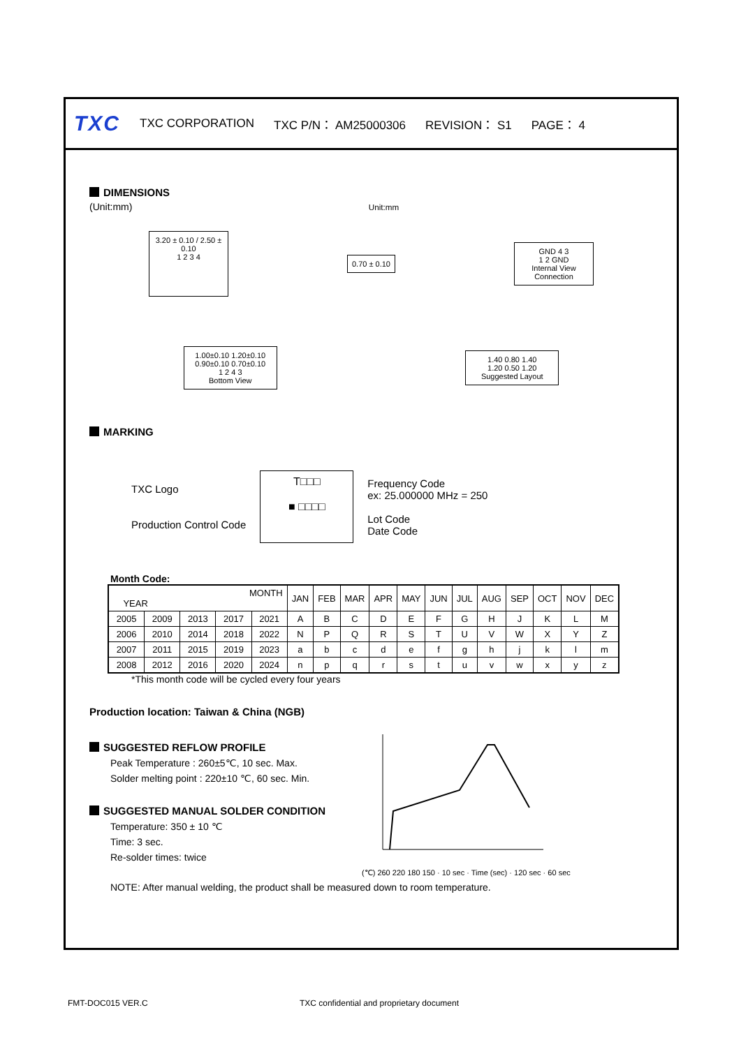TXC TXC CORPORATION TXC P/N： AM25000306 REVISION： S1 PAGE： 4
DIMENSIONS
(Unit:mm) Unit:mm
3.20 ± 0.10 / 2.50 ± 0.10
1 2 3 4
0.70 ± 0.10
GND 4 3
1 2 GND
Internal View Connection
1.00±0.10 1.20±0.10
0.90±0.10 0.70±0.10
1 2 4 3
Bottom View
1.40 0.80 1.40
1.20 0.50 1.20
Suggested Layout
MARKING
TXC Logo
Production Control Code
T□□□
■ □□□□
Frequency Code
ex: 25.000000 MHz = 250
Lot Code
Date Code
Month Code:
| MONTH YEAR | | | | | JAN | FEB | MAR | APR | MAY | JUN | JUL | AUG | SEP | OCT | NOV | DEC |
| --- | --- | --- | --- | --- | --- | --- | --- | --- | --- | --- | --- | --- | --- | --- | --- | --- |
| 2005 | 2009 | 2013 | 2017 | 2021 | A | B | C | D | E | F | G | H | J | K | L | M |
| 2006 | 2010 | 2014 | 2018 | 2022 | N | P | Q | R | S | T | U | V | W | X | Y | Z |
| 2007 | 2011 | 2015 | 2019 | 2023 | a | b | c | d | e | f | g | h | j | k | l | m |
| 2008 | 2012 | 2016 | 2020 | 2024 | n | p | q | r | s | t | u | v | w | x | y | z |
*This month code will be cycled every four years
Production location: Taiwan & China (NGB)
SUGGESTED REFLOW PROFILE
Peak Temperature : 260±5℃, 10 sec. Max.
Solder melting point : 220±10 ℃, 60 sec. Min.
SUGGESTED MANUAL SOLDER CONDITION
Temperature: 350 ± 10 ℃
Time: 3 sec.
Re-solder times: twice
(℃) 260 220 180 150 · 10 sec · Time (sec) · 120 sec · 60 sec
NOTE: After manual welding, the product shall be measured down to room temperature.
FMT-DOC015 VER.C TXC confidential and proprietary document